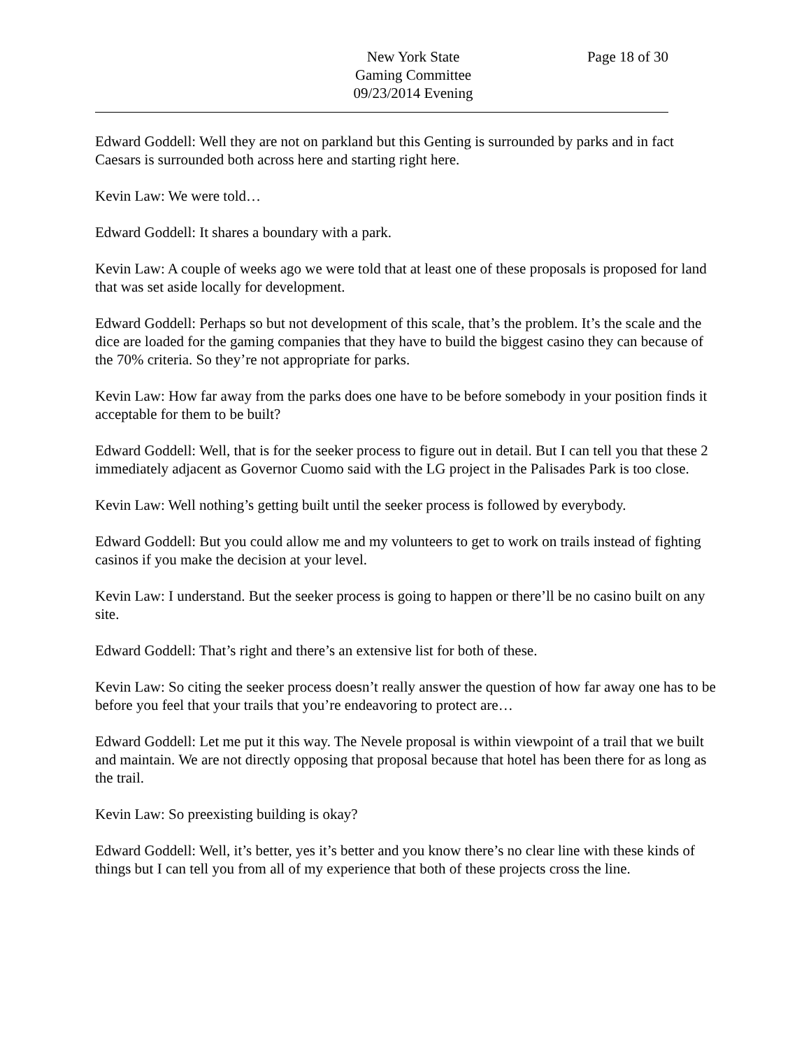New York State
Gaming Committee
09/23/2014 Evening
Page 18 of 30
Edward Goddell: Well they are not on parkland but this Genting is surrounded by parks and in fact Caesars is surrounded both across here and starting right here.
Kevin Law: We were told…
Edward Goddell: It shares a boundary with a park.
Kevin Law: A couple of weeks ago we were told that at least one of these proposals is proposed for land that was set aside locally for development.
Edward Goddell: Perhaps so but not development of this scale, that’s the problem. It’s the scale and the dice are loaded for the gaming companies that they have to build the biggest casino they can because of the 70% criteria. So they’re not appropriate for parks.
Kevin Law: How far away from the parks does one have to be before somebody in your position finds it acceptable for them to be built?
Edward Goddell: Well, that is for the seeker process to figure out in detail. But I can tell you that these 2 immediately adjacent as Governor Cuomo said with the LG project in the Palisades Park is too close.
Kevin Law: Well nothing’s getting built until the seeker process is followed by everybody.
Edward Goddell: But you could allow me and my volunteers to get to work on trails instead of fighting casinos if you make the decision at your level.
Kevin Law: I understand. But the seeker process is going to happen or there’ll be no casino built on any site.
Edward Goddell: That’s right and there’s an extensive list for both of these.
Kevin Law: So citing the seeker process doesn’t really answer the question of how far away one has to be before you feel that your trails that you’re endeavoring to protect are…
Edward Goddell: Let me put it this way. The Nevele proposal is within viewpoint of a trail that we built and maintain. We are not directly opposing that proposal because that hotel has been there for as long as the trail.
Kevin Law: So preexisting building is okay?
Edward Goddell: Well, it’s better, yes it’s better and you know there’s no clear line with these kinds of things but I can tell you from all of my experience that both of these projects cross the line.